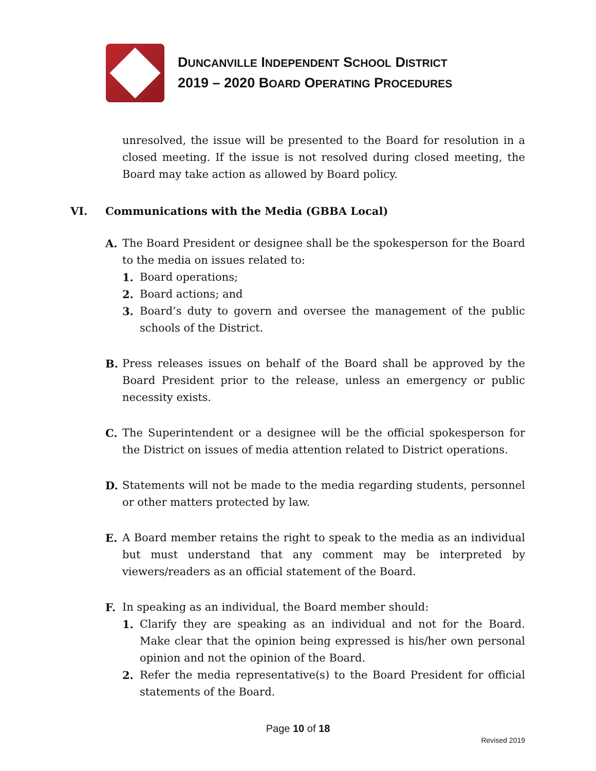DUNCANVILLE INDEPENDENT SCHOOL DISTRICT
2019 – 2020 BOARD OPERATING PROCEDURES
unresolved, the issue will be presented to the Board for resolution in a closed meeting. If the issue is not resolved during closed meeting, the Board may take action as allowed by Board policy.
VI. Communications with the Media (GBBA Local)
A. The Board President or designee shall be the spokesperson for the Board to the media on issues related to:
1. Board operations;
2. Board actions; and
3. Board’s duty to govern and oversee the management of the public schools of the District.
B. Press releases issues on behalf of the Board shall be approved by the Board President prior to the release, unless an emergency or public necessity exists.
C. The Superintendent or a designee will be the official spokesperson for the District on issues of media attention related to District operations.
D. Statements will not be made to the media regarding students, personnel or other matters protected by law.
E. A Board member retains the right to speak to the media as an individual but must understand that any comment may be interpreted by viewers/readers as an official statement of the Board.
F. In speaking as an individual, the Board member should:
1. Clarify they are speaking as an individual and not for the Board. Make clear that the opinion being expressed is his/her own personal opinion and not the opinion of the Board.
2. Refer the media representative(s) to the Board President for official statements of the Board.
Page 10 of 18
Revised 2019